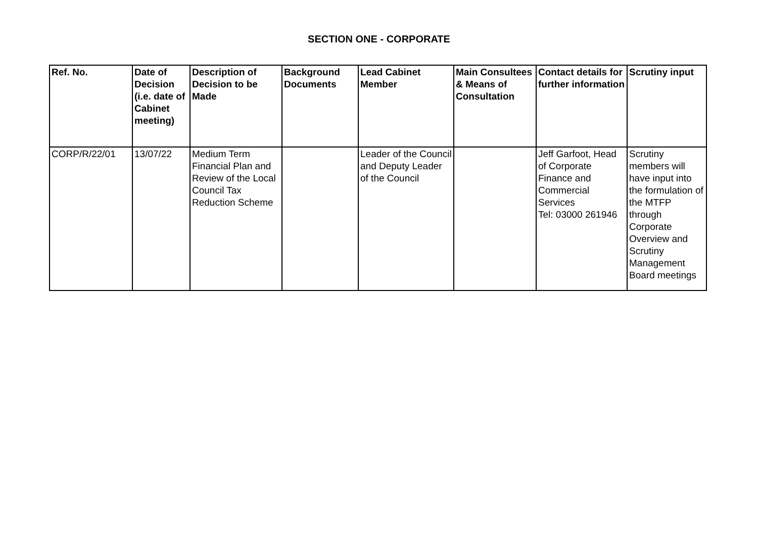SECTION ONE - CORPORATE
| Ref. No. | Date of Decision (i.e. date of Cabinet meeting) | Description of Decision to be Made | Background Documents | Lead Cabinet Member | Main Consultees & Means of Consultation | Contact details for further information | Scrutiny input |
| --- | --- | --- | --- | --- | --- | --- | --- |
| CORP/R/22/01 | 13/07/22 | Medium Term Financial Plan and Review of the Local Council Tax Reduction Scheme | | Leader of the Council and Deputy Leader of the Council | | Jeff Garfoot, Head of Corporate Finance and Commercial Services Tel: 03000 261946 | Scrutiny members will have input into the formulation of the MTFP through Corporate Overview and Scrutiny Management Board meetings |